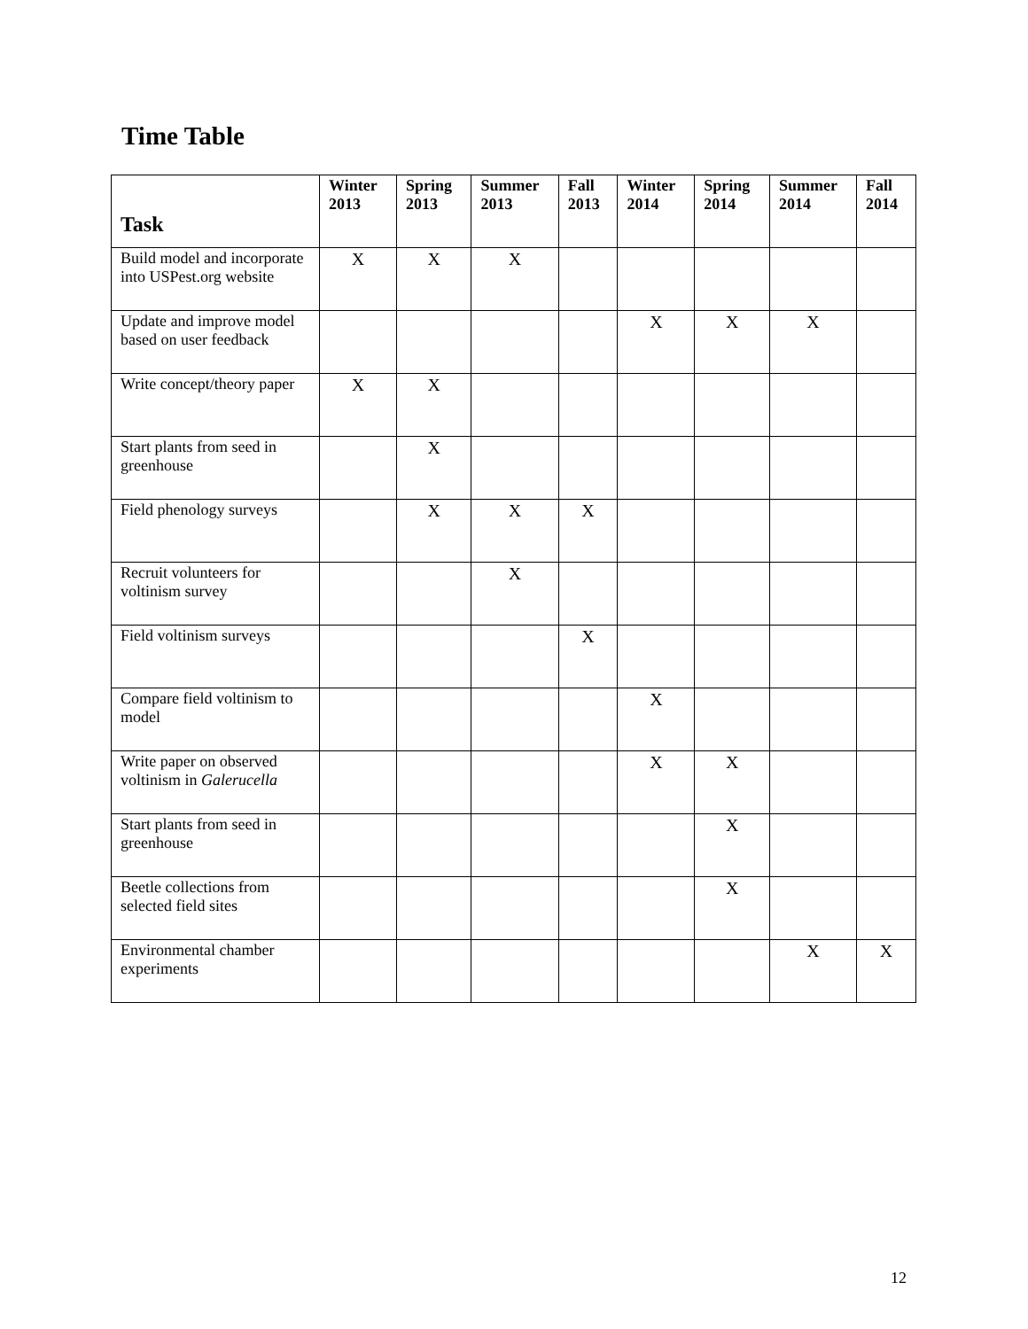Time Table
| Task | Winter 2013 | Spring 2013 | Summer 2013 | Fall 2013 | Winter 2014 | Spring 2014 | Summer 2014 | Fall 2014 |
| --- | --- | --- | --- | --- | --- | --- | --- | --- |
| Build model and incorporate into USPest.org website | X | X | X | | | | | |
| Update and improve model based on user feedback | | | | | X | X | X | |
| Write concept/theory paper | X | X | | | | | | |
| Start plants from seed in greenhouse | | X | | | | | | |
| Field phenology surveys | | X | X | X | | | | |
| Recruit volunteers for voltinism survey | | | X | | | | | |
| Field voltinism surveys | | | | X | | | | |
| Compare field voltinism to model | | | | | X | | | |
| Write paper on observed voltinism in Galerucella | | | | | X | X | | |
| Start plants from seed in greenhouse | | | | | | X | | |
| Beetle collections from selected field sites | | | | | | X | | |
| Environmental chamber experiments | | | | | | | X | X |
12